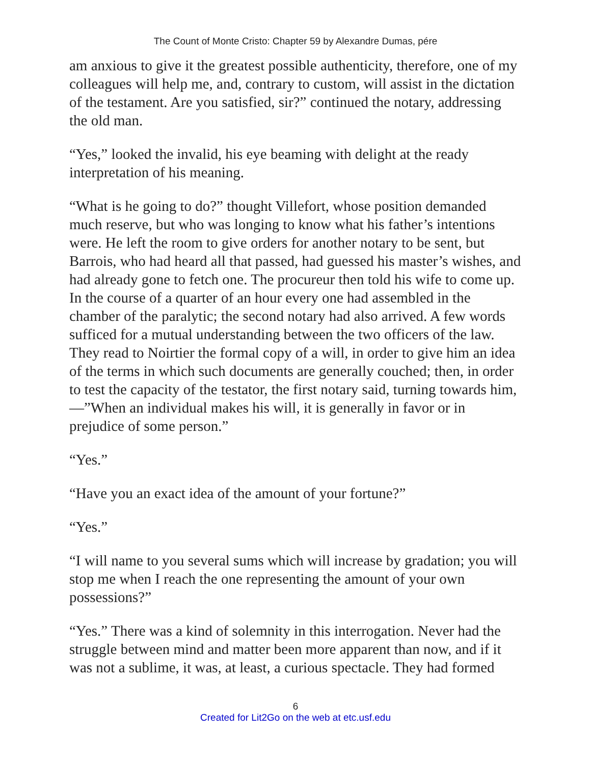The Count of Monte Cristo: Chapter 59 by Alexandre Dumas, pére
am anxious to give it the greatest possible authenticity, therefore, one of my colleagues will help me, and, contrary to custom, will assist in the dictation of the testament. Are you satisfied, sir?” continued the notary, addressing the old man.
“Yes,” looked the invalid, his eye beaming with delight at the ready interpretation of his meaning.
“What is he going to do?” thought Villefort, whose position demanded much reserve, but who was longing to know what his father’s intentions were. He left the room to give orders for another notary to be sent, but Barrois, who had heard all that passed, had guessed his master’s wishes, and had already gone to fetch one. The procureur then told his wife to come up. In the course of a quarter of an hour every one had assembled in the chamber of the paralytic; the second notary had also arrived. A few words sufficed for a mutual understanding between the two officers of the law. They read to Noirtier the formal copy of a will, in order to give him an idea of the terms in which such documents are generally couched; then, in order to test the capacity of the testator, the first notary said, turning towards him,—”When an individual makes his will, it is generally in favor or in prejudice of some person.”
“Yes.”
“Have you an exact idea of the amount of your fortune?”
“Yes.”
“I will name to you several sums which will increase by gradation; you will stop me when I reach the one representing the amount of your own possessions?”
“Yes.” There was a kind of solemnity in this interrogation. Never had the struggle between mind and matter been more apparent than now, and if it was not a sublime, it was, at least, a curious spectacle. They had formed
6
Created for Lit2Go on the web at etc.usf.edu